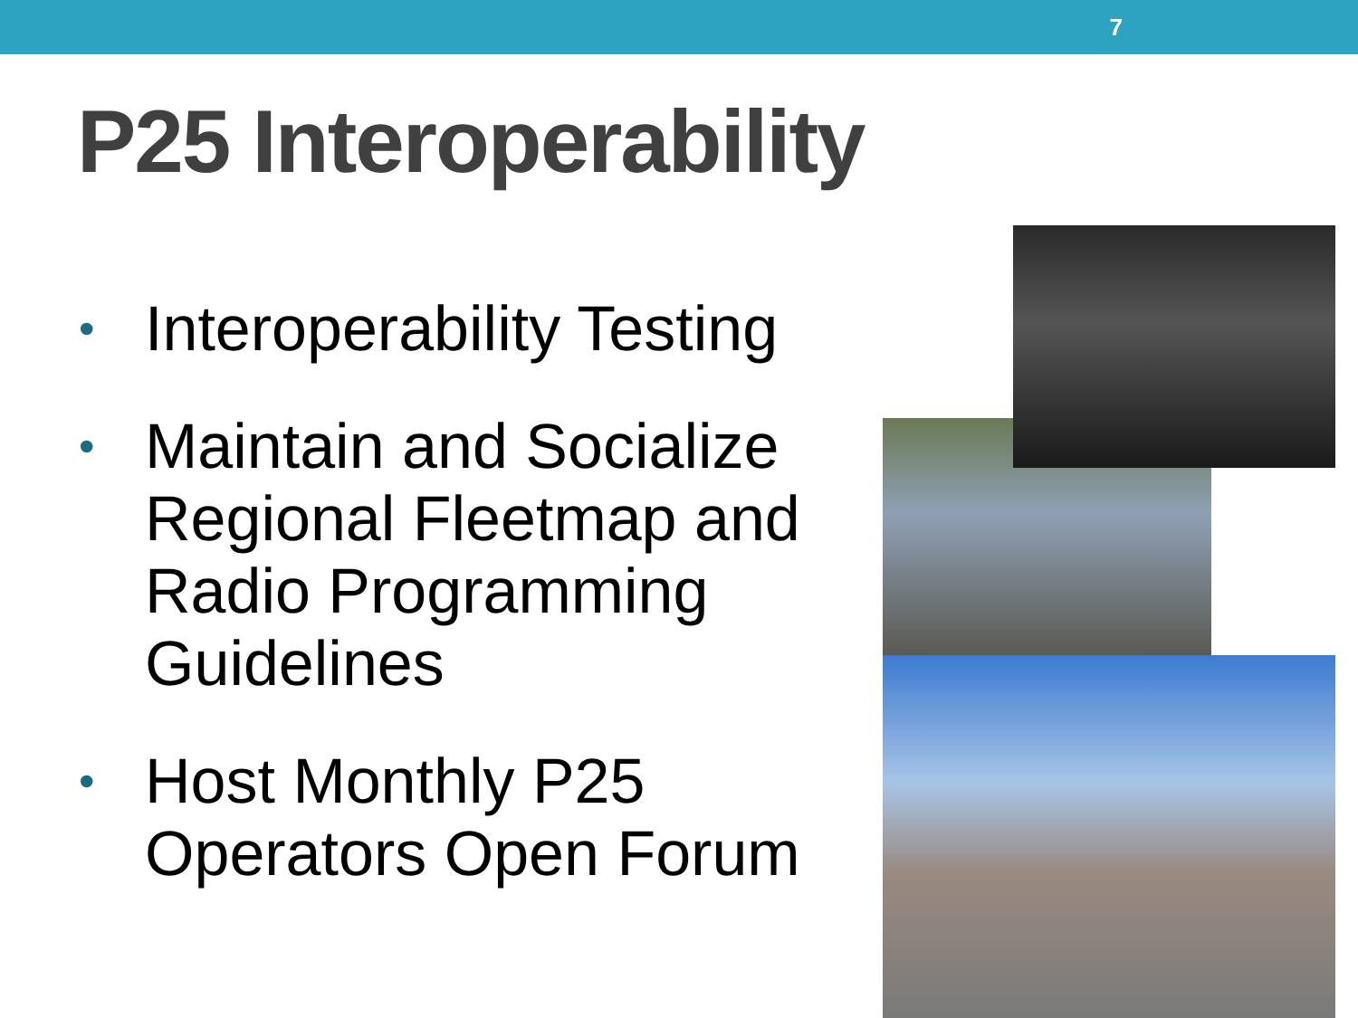7
P25 Interoperability
• Interoperability Testing
• Maintain and Socialize Regional Fleetmap and Radio Programming Guidelines
• Host Monthly P25 Operators Open Forum